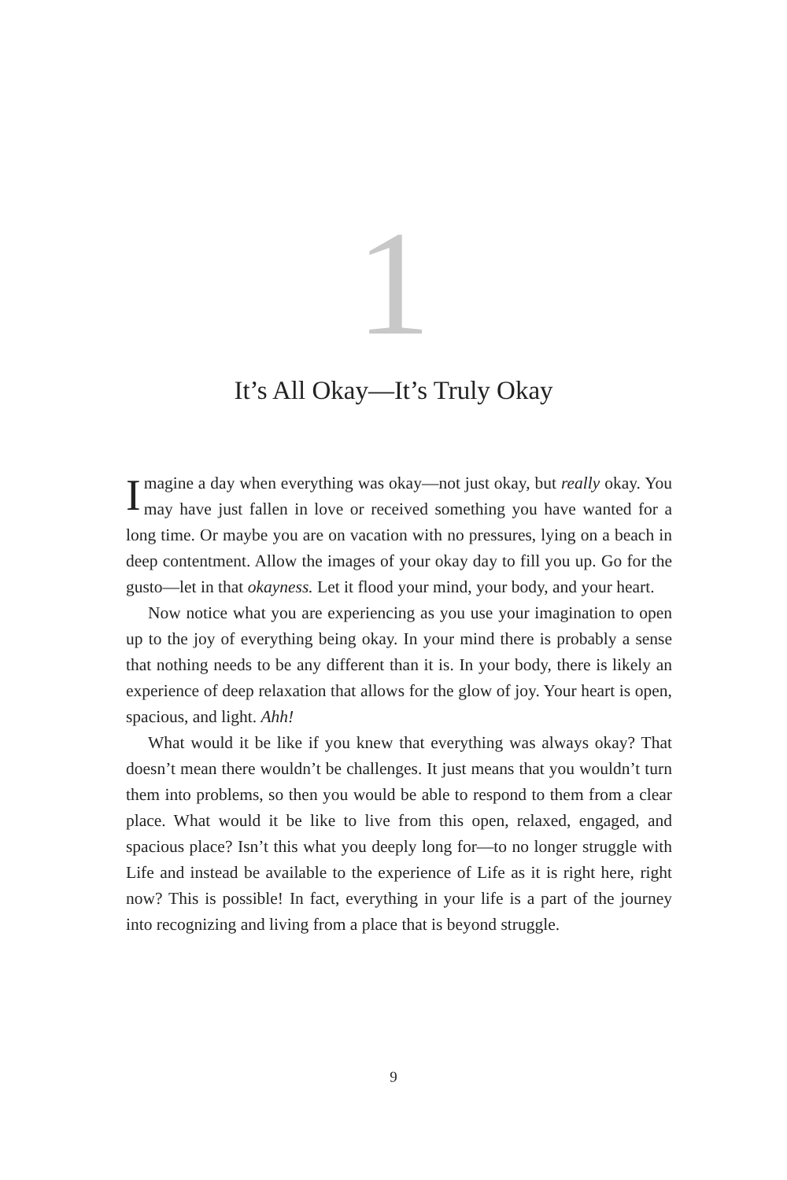1
It’s All Okay—It’s Truly Okay
Imagine a day when everything was okay—not just okay, but really okay. You may have just fallen in love or received something you have wanted for a long time. Or maybe you are on vacation with no pressures, lying on a beach in deep contentment. Allow the images of your okay day to fill you up. Go for the gusto—let in that okayness. Let it flood your mind, your body, and your heart.
Now notice what you are experiencing as you use your imagination to open up to the joy of everything being okay. In your mind there is probably a sense that nothing needs to be any different than it is. In your body, there is likely an experience of deep relaxation that allows for the glow of joy. Your heart is open, spacious, and light. Ahh!
What would it be like if you knew that everything was always okay? That doesn’t mean there wouldn’t be challenges. It just means that you wouldn’t turn them into problems, so then you would be able to respond to them from a clear place. What would it be like to live from this open, relaxed, engaged, and spacious place? Isn’t this what you deeply long for—to no longer struggle with Life and instead be available to the experience of Life as it is right here, right now? This is possible! In fact, everything in your life is a part of the journey into recognizing and living from a place that is beyond struggle.
9